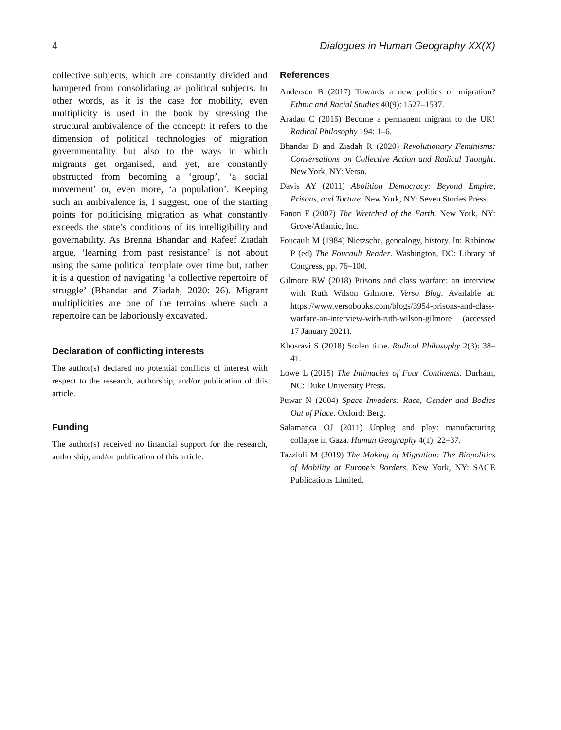4 Dialogues in Human Geography XX(X)
collective subjects, which are constantly divided and hampered from consolidating as political subjects. In other words, as it is the case for mobility, even multiplicity is used in the book by stressing the structural ambivalence of the concept: it refers to the dimension of political technologies of migration governmentality but also to the ways in which migrants get organised, and yet, are constantly obstructed from becoming a ‘group’, ‘a social movement’ or, even more, ‘a population’. Keeping such an ambivalence is, I suggest, one of the starting points for politicising migration as what constantly exceeds the state’s conditions of its intelligibility and governability. As Brenna Bhandar and Rafeef Ziadah argue, ‘learning from past resistance’ is not about using the same political template over time but, rather it is a question of navigating ‘a collective repertoire of struggle’ (Bhandar and Ziadah, 2020: 26). Migrant multiplicities are one of the terrains where such a repertoire can be laboriously excavated.
Declaration of conflicting interests
The author(s) declared no potential conflicts of interest with respect to the research, authorship, and/or publication of this article.
Funding
The author(s) received no financial support for the research, authorship, and/or publication of this article.
References
Anderson B (2017) Towards a new politics of migration? Ethnic and Racial Studies 40(9): 1527–1537.
Aradau C (2015) Become a permanent migrant to the UK! Radical Philosophy 194: 1–6.
Bhandar B and Ziadah R (2020) Revolutionary Feminisms: Conversations on Collective Action and Radical Thought. New York, NY: Verso.
Davis AY (2011) Abolition Democracy: Beyond Empire, Prisons, and Torture. New York, NY: Seven Stories Press.
Fanon F (2007) The Wretched of the Earth. New York, NY: Grove/Atlantic, Inc.
Foucault M (1984) Nietzsche, genealogy, history. In: Rabinow P (ed) The Foucault Reader. Washington, DC: Library of Congress, pp. 76–100.
Gilmore RW (2018) Prisons and class warfare: an interview with Ruth Wilson Gilmore. Verso Blog. Available at: https://www.versobooks.com/blogs/3954-prisons-and-class-warfare-an-interview-with-ruth-wilson-gilmore (accessed 17 January 2021).
Khosravi S (2018) Stolen time. Radical Philosophy 2(3): 38–41.
Lowe L (2015) The Intimacies of Four Continents. Durham, NC: Duke University Press.
Puwar N (2004) Space Invaders: Race, Gender and Bodies Out of Place. Oxford: Berg.
Salamanca OJ (2011) Unplug and play: manufacturing collapse in Gaza. Human Geography 4(1): 22–37.
Tazzioli M (2019) The Making of Migration: The Biopolitics of Mobility at Europe’s Borders. New York, NY: SAGE Publications Limited.